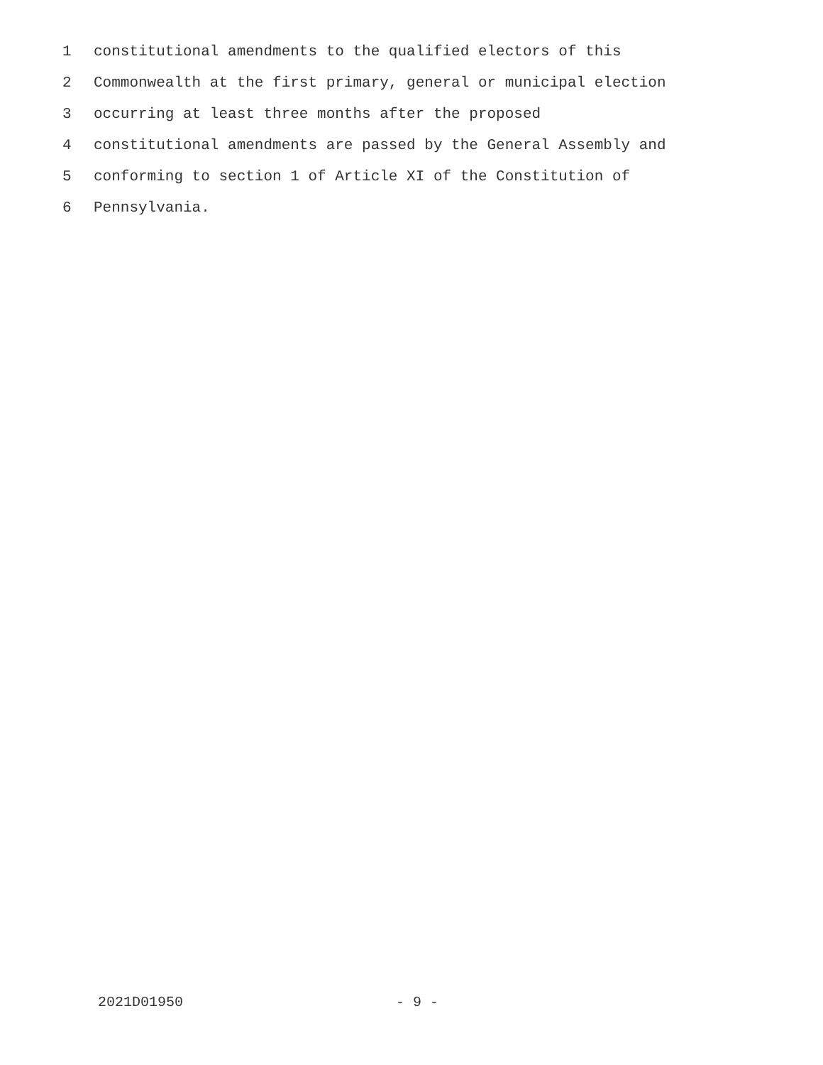1 constitutional amendments to the qualified electors of this
2 Commonwealth at the first primary, general or municipal election
3 occurring at least three months after the proposed
4 constitutional amendments are passed by the General Assembly and
5 conforming to section 1 of Article XI of the Constitution of
6 Pennsylvania.
2021D01950 - 9 -